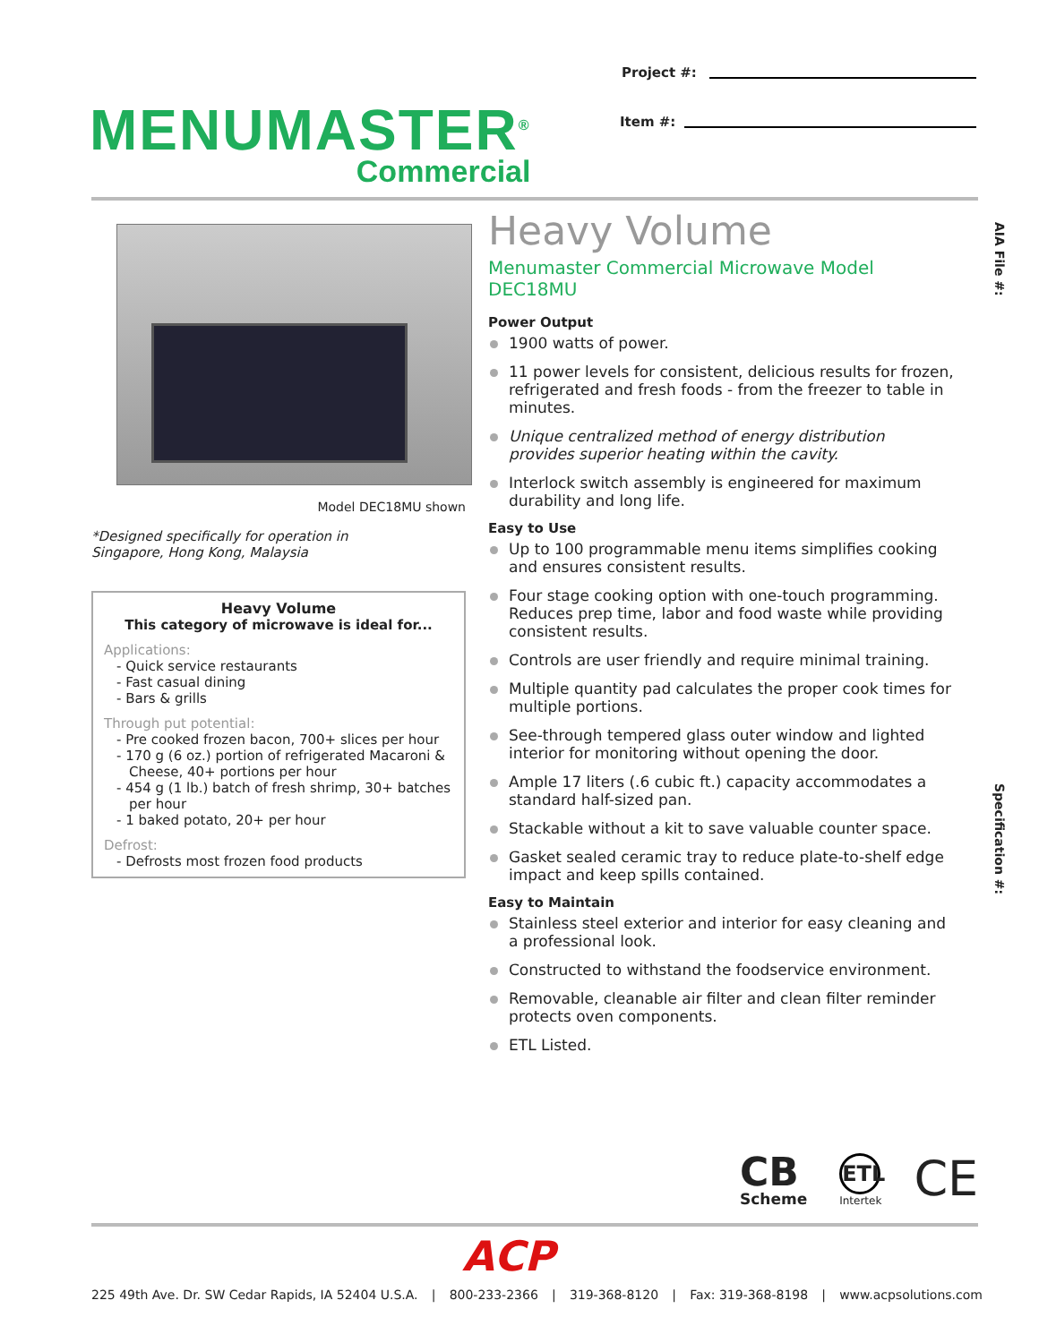Project #:
MENUMASTER<sup>®</sup>
Commercial
Item #:
Model DEC18MU shown
*Designed specifically for operation in
Singapore, Hong Kong, Malaysia
Heavy Volume
This category of microwave is ideal for...
Applications:
- Quick service restaurants
- Fast casual dining
- Bars & grills
Through put potential:
- Pre cooked frozen bacon, 700+ slices per hour
- 170 g (6 oz.) portion of refrigerated Macaroni & Cheese, 40+ portions per hour
- 454 g (1 lb.) batch of fresh shrimp, 30+ batches per hour
- 1 baked potato, 20+ per hour
Defrost:
- Defrosts most frozen food products
Heavy Volume
Menumaster Commercial Microwave Model DEC18MU
Power Output
1900 watts of power.
11 power levels for consistent, delicious results for frozen, refrigerated and fresh foods - from the freezer to table in minutes.
Unique centralized method of energy distribution provides superior heating within the cavity.
Interlock switch assembly is engineered for maximum durability and long life.
Easy to Use
Up to 100 programmable menu items simplifies cooking and ensures consistent results.
Four stage cooking option with one-touch programming. Reduces prep time, labor and food waste while providing consistent results.
Controls are user friendly and require minimal training.
Multiple quantity pad calculates the proper cook times for multiple portions.
See-through tempered glass outer window and lighted interior for monitoring without opening the door.
Ample 17 liters (.6 cubic ft.) capacity accommodates a standard half-sized pan.
Stackable without a kit to save valuable counter space.
Gasket sealed ceramic tray to reduce plate-to-shelf edge impact and keep spills contained.
Easy to Maintain
Stainless steel exterior and interior for easy cleaning and a professional look.
Constructed to withstand the foodservice environment.
Removable, cleanable air filter and clean filter reminder protects oven components.
ETL Listed.
AIA File #:
Specification #:
CB
Scheme
ETL
Intertek
CE
ACP
225 49th Ave. Dr. SW Cedar Rapids, IA 52404 U.S.A. | 800-233-2366 | 319-368-8120 | Fax: 319-368-8198 | www.acpsolutions.com